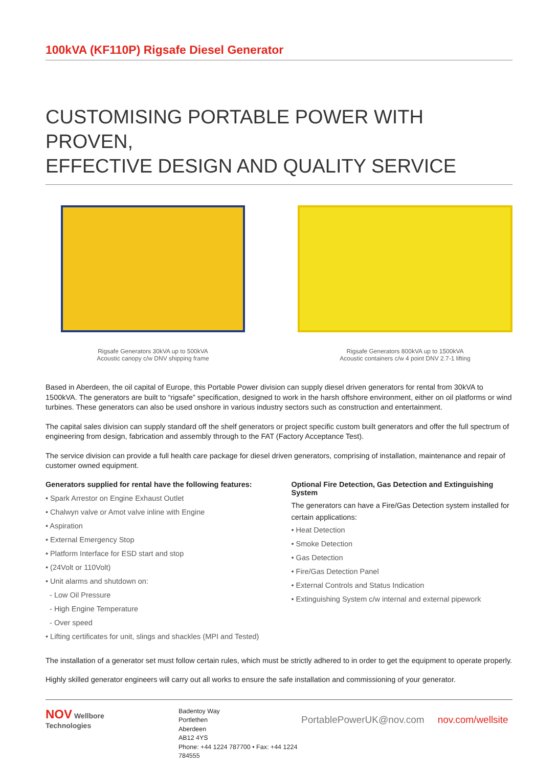100kVA (KF110P) Rigsafe Diesel Generator
CUSTOMISING PORTABLE POWER WITH PROVEN,
EFFECTIVE DESIGN AND QUALITY SERVICE
Rigsafe Generators 30kVA up to 500kVA
Acoustic canopy c/w DNV shipping frame
Rigsafe Generators 800kVA up to 1500kVA
Acoustic containers c/w 4 point DNV 2.7-1 lifting
Based in Aberdeen, the oil capital of Europe, this Portable Power division can supply diesel driven generators for rental from 30kVA to 1500kVA. The generators are built to “rigsafe” specification, designed to work in the harsh offshore environment, either on oil platforms or wind turbines. These generators can also be used onshore in various industry sectors such as construction and entertainment.
The capital sales division can supply standard off the shelf generators or project specific custom built generators and offer the full spectrum of engineering from design, fabrication and assembly through to the FAT (Factory Acceptance Test).
The service division can provide a full health care package for diesel driven generators, comprising of installation, maintenance and repair of customer owned equipment.
Generators supplied for rental have the following features:
• Spark Arrestor on Engine Exhaust Outlet
• Chalwyn valve or Amot valve inline with Engine
• Aspiration
• External Emergency Stop
• Platform Interface for ESD start and stop
• (24Volt or 110Volt)
• Unit alarms and shutdown on:
- Low Oil Pressure
- High Engine Temperature
- Over speed
• Lifting certificates for unit, slings and shackles (MPI and Tested)
Optional Fire Detection, Gas Detection and Extinguishing System
The generators can have a Fire/Gas Detection system installed for certain applications:
• Heat Detection
• Smoke Detection
• Gas Detection
• Fire/Gas Detection Panel
• External Controls and Status Indication
• Extinguishing System c/w internal and external pipework
The installation of a generator set must follow certain rules, which must be strictly adhered to in order to get the equipment to operate properly.
Highly skilled generator engineers will carry out all works to ensure the safe installation and commissioning of your generator.
NOV Wellbore
Technologies
Badentoy Way
Portlethen
Aberdeen
AB12 4YS
Phone: +44 1224 787700 • Fax: +44 1224 784555
PortablePowerUK@nov.com nov.com/wellsite